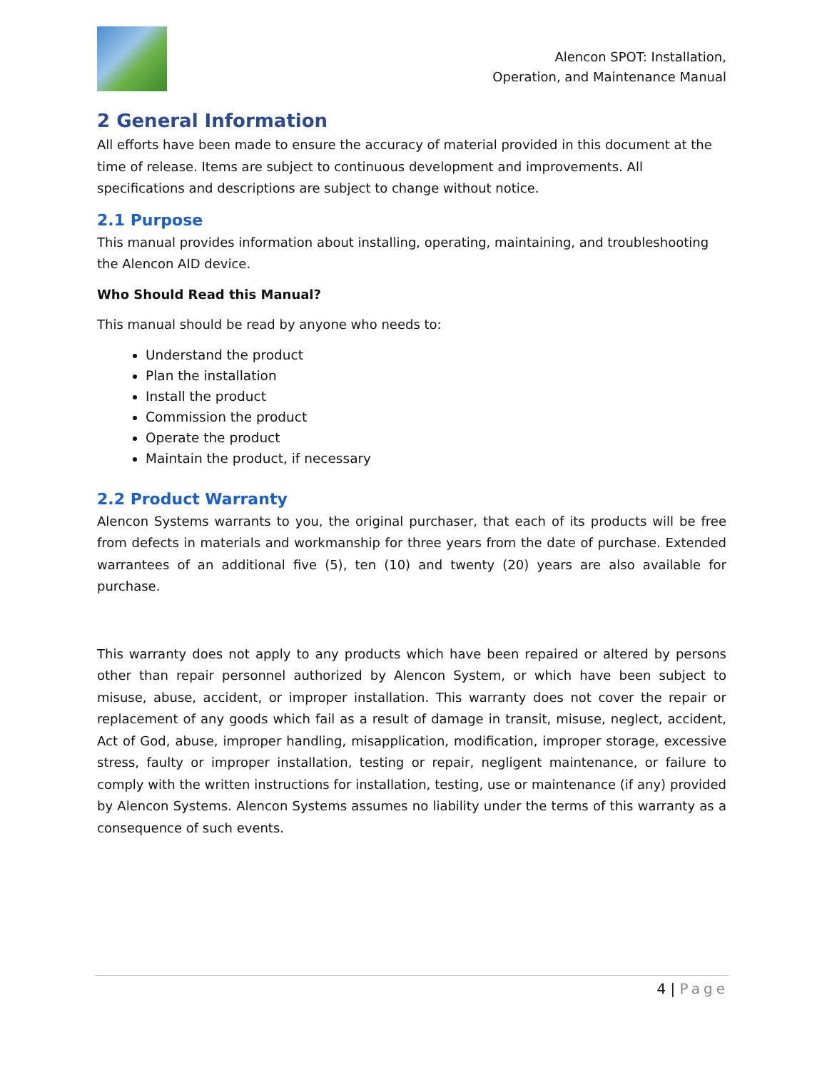Alencon SPOT: Installation,
Operation, and Maintenance Manual
2 General Information
All efforts have been made to ensure the accuracy of material provided in this document at the time of release. Items are subject to continuous development and improvements. All specifications and descriptions are subject to change without notice.
2.1 Purpose
This manual provides information about installing, operating, maintaining, and troubleshooting the Alencon AID device.
Who Should Read this Manual?
This manual should be read by anyone who needs to:
Understand the product
Plan the installation
Install the product
Commission the product
Operate the product
Maintain the product, if necessary
2.2 Product Warranty
Alencon Systems warrants to you, the original purchaser, that each of its products will be free from defects in materials and workmanship for three years from the date of purchase. Extended warrantees of an additional five (5), ten (10) and twenty (20) years are also available for purchase.
This warranty does not apply to any products which have been repaired or altered by persons other than repair personnel authorized by Alencon System, or which have been subject to misuse, abuse, accident, or improper installation. This warranty does not cover the repair or replacement of any goods which fail as a result of damage in transit, misuse, neglect, accident, Act of God, abuse, improper handling, misapplication, modification, improper storage, excessive stress, faulty or improper installation, testing or repair, negligent maintenance, or failure to comply with the written instructions for installation, testing, use or maintenance (if any) provided by Alencon Systems. Alencon Systems assumes no liability under the terms of this warranty as a consequence of such events.
4 | Page